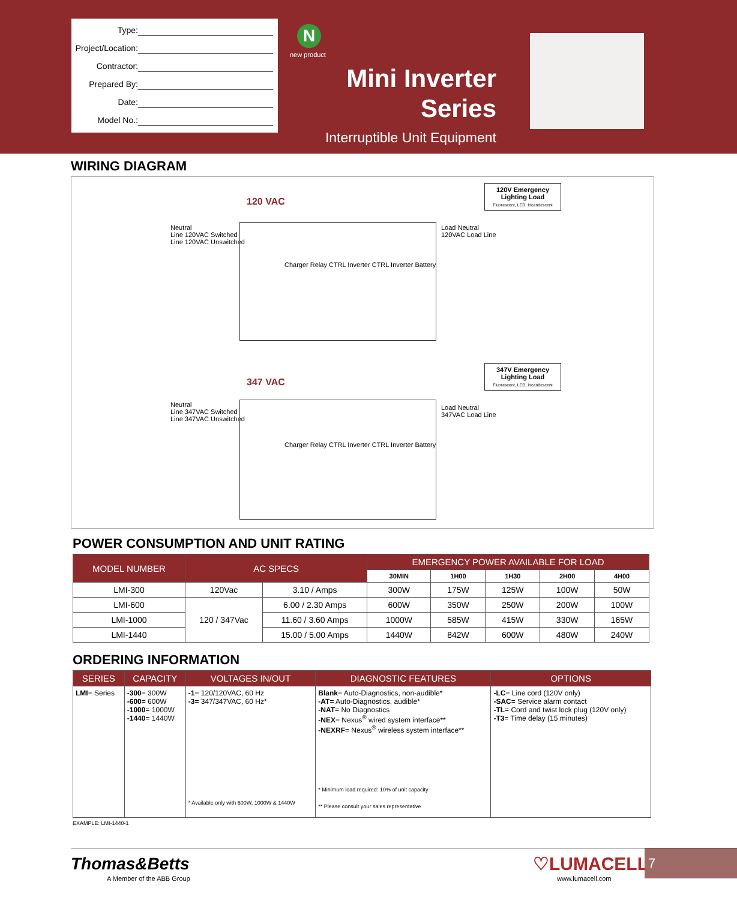Type:
Project/Location:
Contractor:
Prepared By:
Date:
Model No.:
N
new product
Mini Inverter
Series
Interruptible Unit Equipment
WIRING DIAGRAM
120 VAC
120V Emergency Lighting Load
Fluorescent, LED, Incandescent
Neutral
Line 120VAC Switched
Line 120VAC Unswitched
Charger Relay CTRL Inverter CTRL Inverter Battery
Load Neutral
120VAC Load Line
347 VAC
347V Emergency Lighting Load
Fluorescent, LED, Incandescent
Neutral
Line 347VAC Switched
Line 347VAC Unswitched
Charger Relay CTRL Inverter CTRL Inverter Battery
Load Neutral
347VAC Load Line
POWER CONSUMPTION AND UNIT RATING
| MODEL NUMBER | AC SPECS | | EMERGENCY POWER AVAILABLE FOR LOAD | | | | |
| --- | --- | --- | --- | --- | --- | --- | --- |
| | | | 30MIN | 1H00 | 1H30 | 2H00 | 4H00 |
| LMI-300 | 120Vac | 3.10 / Amps | 300W | 175W | 125W | 100W | 50W |
| LMI-600 | 120 / 347Vac | 6.00 / 2.30 Amps | 600W | 350W | 250W | 200W | 100W |
| LMI-1000 | | 11.60 / 3.60 Amps | 1000W | 585W | 415W | 330W | 165W |
| LMI-1440 | | 15.00 / 5.00 Amps | 1440W | 842W | 600W | 480W | 240W |
ORDERING INFORMATION
| SERIES | CAPACITY | VOLTAGES IN/OUT | DIAGNOSTIC FEATURES | OPTIONS |
| --- | --- | --- | --- | --- |
| LMI = Series | -300 = 300W -600 = 600W -1000 = 1000W -1440 = 1440W | -1 = 120/120VAC, 60 Hz -3 = 347/347VAC, 60 Hz* * Available only with 600W, 1000W & 1440W | Blank = Auto-Diagnostics, non-audible* -AT = Auto-Diagnostics, audible* -NAT = No Diagnostics -NEX = Nexus<sup>®</sup> wired system interface** -NEXRF = Nexus<sup>®</sup> wireless system interface** * Minimum load required: 10% of unit capacity ** Please consult your sales representative | -LC = Line cord (120V only) -SAC = Service alarm contact -TL = Cord and twist lock plug (120V only) -T3 = Time delay (15 minutes) |
EXAMPLE: LMI-1440-1
Thomas&Betts
A Member of the ABB Group
♡LUMACELL
www.lumacell.com
7